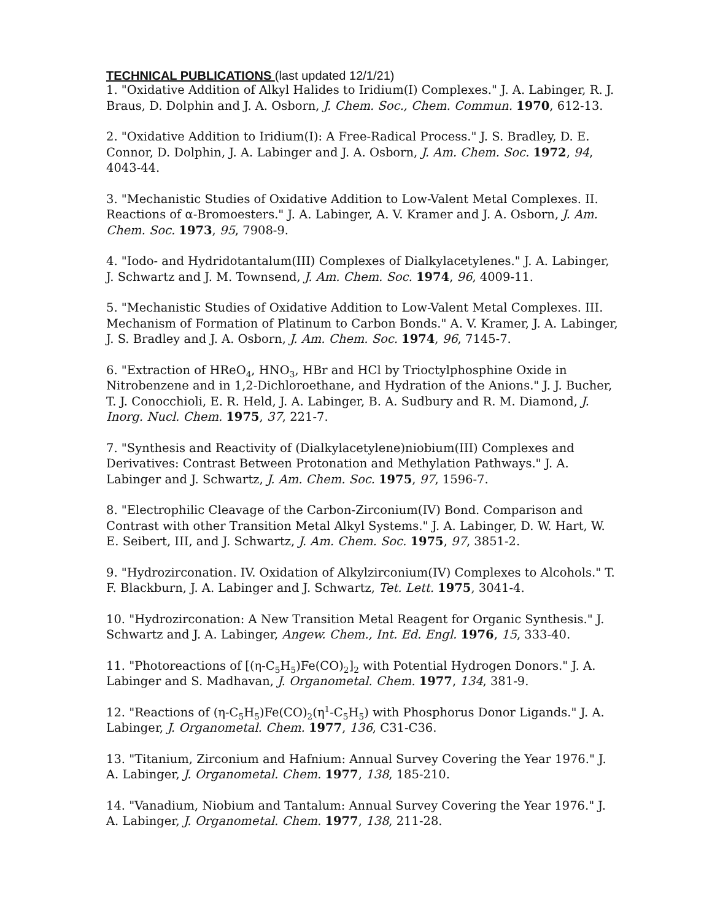TECHNICAL PUBLICATIONS (last updated 12/1/21)
1. "Oxidative Addition of Alkyl Halides to Iridium(I) Complexes." J. A. Labinger, R. J. Braus, D. Dolphin and J. A. Osborn, J. Chem. Soc., Chem. Commun. 1970, 612-13.
2. "Oxidative Addition to Iridium(I): A Free-Radical Process." J. S. Bradley, D. E. Connor, D. Dolphin, J. A. Labinger and J. A. Osborn, J. Am. Chem. Soc. 1972, 94, 4043-44.
3. "Mechanistic Studies of Oxidative Addition to Low-Valent Metal Complexes. II. Reactions of α-Bromoesters." J. A. Labinger, A. V. Kramer and J. A. Osborn, J. Am. Chem. Soc. 1973, 95, 7908-9.
4. "Iodo- and Hydridotantalum(III) Complexes of Dialkylacetylenes." J. A. Labinger, J. Schwartz and J. M. Townsend, J. Am. Chem. Soc. 1974, 96, 4009-11.
5. "Mechanistic Studies of Oxidative Addition to Low-Valent Metal Complexes. III. Mechanism of Formation of Platinum to Carbon Bonds." A. V. Kramer, J. A. Labinger, J. S. Bradley and J. A. Osborn, J. Am. Chem. Soc. 1974, 96, 7145-7.
6. "Extraction of HReO<sub>4</sub>, HNO<sub>3</sub>, HBr and HCl by Trioctylphosphine Oxide in Nitrobenzene and in 1,2-Dichloroethane, and Hydration of the Anions." J. J. Bucher, T. J. Conocchioli, E. R. Held, J. A. Labinger, B. A. Sudbury and R. M. Diamond, J. Inorg. Nucl. Chem. 1975, 37, 221-7.
7. "Synthesis and Reactivity of (Dialkylacetylene)niobium(III) Complexes and Derivatives: Contrast Between Protonation and Methylation Pathways." J. A. Labinger and J. Schwartz, J. Am. Chem. Soc. 1975, 97, 1596-7.
8. "Electrophilic Cleavage of the Carbon-Zirconium(IV) Bond. Comparison and Contrast with other Transition Metal Alkyl Systems." J. A. Labinger, D. W. Hart, W. E. Seibert, III, and J. Schwartz, J. Am. Chem. Soc. 1975, 97, 3851-2.
9. "Hydrozirconation. IV. Oxidation of Alkylzirconium(IV) Complexes to Alcohols." T. F. Blackburn, J. A. Labinger and J. Schwartz, Tet. Lett. 1975, 3041-4.
10. "Hydrozirconation: A New Transition Metal Reagent for Organic Synthesis." J. Schwartz and J. A. Labinger, Angew. Chem., Int. Ed. Engl. 1976, 15, 333-40.
11. "Photoreactions of [(η-C<sub>5</sub>H<sub>5</sub>)Fe(CO)<sub>2</sub>]<sub>2</sub> with Potential Hydrogen Donors." J. A. Labinger and S. Madhavan, J. Organometal. Chem. 1977, 134, 381-9.
12. "Reactions of (η-C<sub>5</sub>H<sub>5</sub>)Fe(CO)<sub>2</sub>(η<sup>1</sup>-C<sub>5</sub>H<sub>5</sub>) with Phosphorus Donor Ligands." J. A. Labinger, J. Organometal. Chem. 1977, 136, C31-C36.
13. "Titanium, Zirconium and Hafnium: Annual Survey Covering the Year 1976." J. A. Labinger, J. Organometal. Chem. 1977, 138, 185-210.
14. "Vanadium, Niobium and Tantalum: Annual Survey Covering the Year 1976." J. A. Labinger, J. Organometal. Chem. 1977, 138, 211-28.